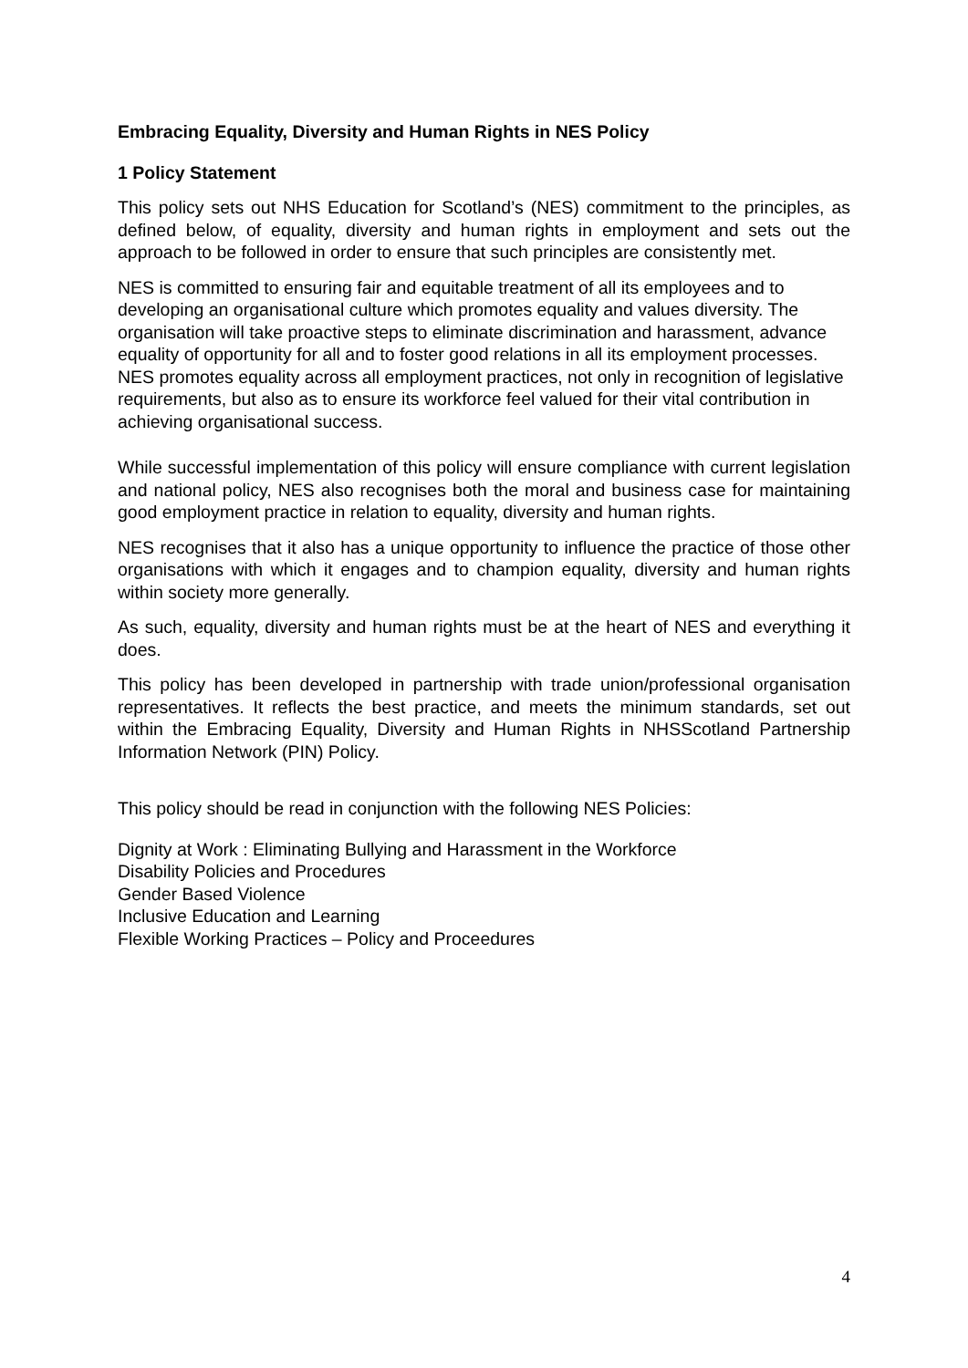Embracing Equality, Diversity and Human Rights in NES Policy
1 Policy Statement
This policy sets out NHS Education for Scotland’s (NES) commitment to the principles, as defined below, of equality, diversity and human rights in employment and sets out the approach to be followed in order to ensure that such principles are consistently met.
NES is committed to ensuring fair and equitable treatment of all its employees and to developing an organisational culture which promotes equality and values diversity. The organisation will take proactive steps to eliminate discrimination and harassment, advance equality of opportunity for all and to foster good relations in all its employment processes. NES promotes equality across all employment practices, not only in recognition of legislative requirements, but also as to ensure its workforce feel valued for their vital contribution in achieving organisational success.
While successful implementation of this policy will ensure compliance with current legislation and national policy, NES also recognises both the moral and business case for maintaining good employment practice in relation to equality, diversity and human rights.
NES recognises that it also has a unique opportunity to influence the practice of those other organisations with which it engages and to champion equality, diversity and human rights within society more generally.
As such, equality, diversity and human rights must be at the heart of NES and everything it does.
This policy has been developed in partnership with trade union/professional organisation representatives. It reflects the best practice, and meets the minimum standards, set out within the Embracing Equality, Diversity and Human Rights in NHSScotland Partnership Information Network (PIN) Policy.
This policy should be read in conjunction with the following NES Policies:
Dignity at Work : Eliminating Bullying and Harassment in the Workforce
Disability Policies and Procedures
Gender Based Violence
Inclusive Education and Learning
Flexible Working Practices – Policy and Proceedures
4